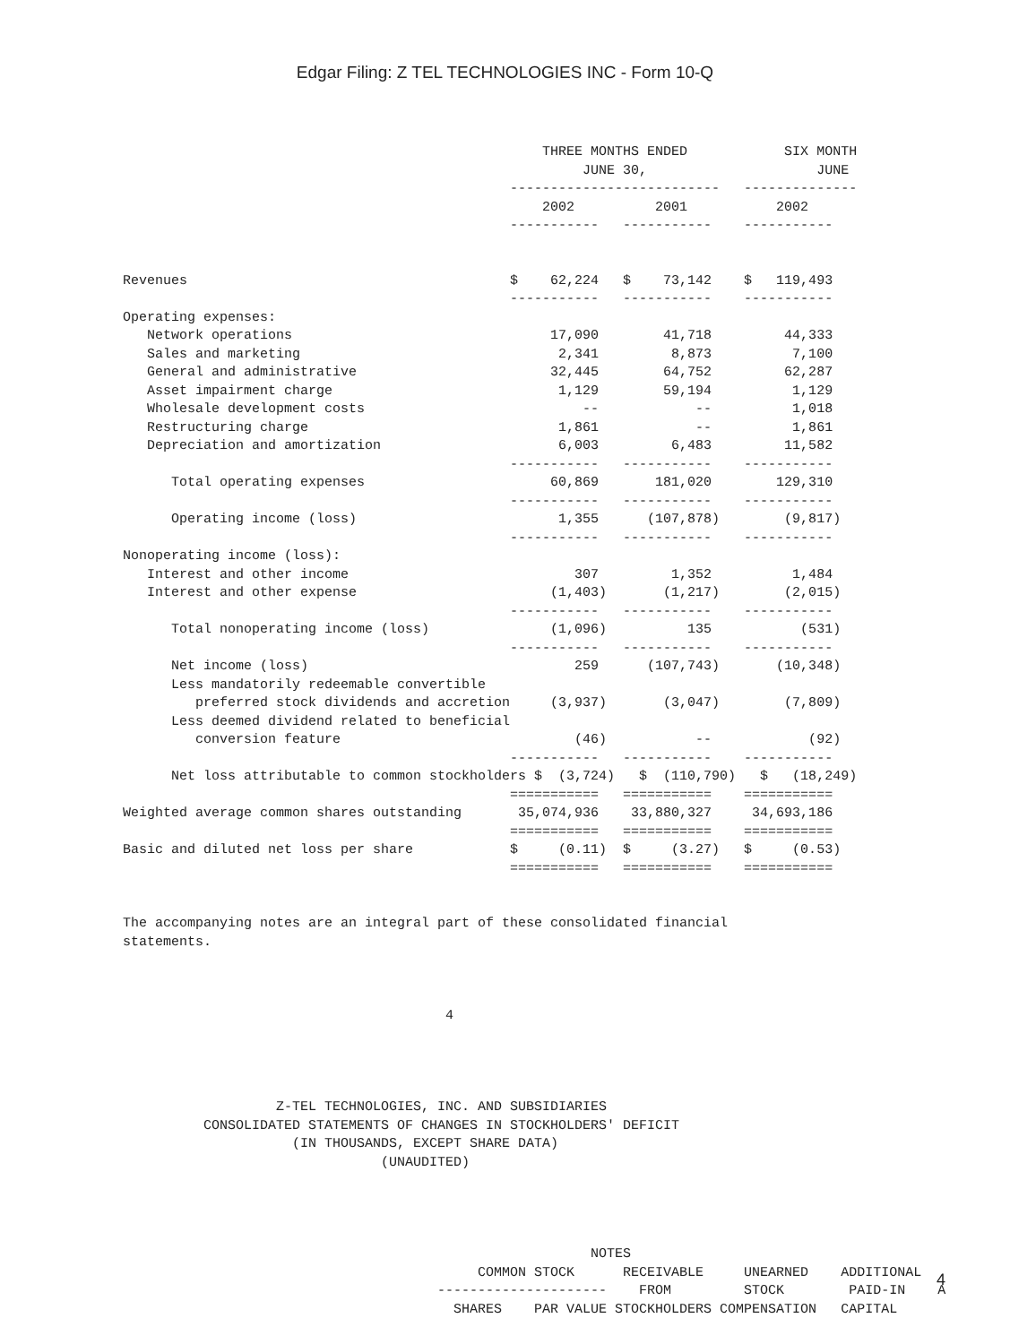Edgar Filing: Z TEL TECHNOLOGIES INC - Form 10-Q
                                                    THREE MONTHS ENDED            SIX MONTH
                                                         JUNE 30,                     JUNE
                                                --------------------------   --------------
                                                    2002          2001           2002
                                                -----------   -----------    -----------


Revenues                                        $    62,224   $    73,142    $   119,493
                                                -----------   -----------    -----------
Operating expenses:
   Network operations                                17,090        41,718         44,333
   Sales and marketing                                2,341         8,873          7,100
   General and administrative                        32,445        64,752         62,287
   Asset impairment charge                            1,129        59,194          1,129
   Wholesale development costs                           --            --          1,018
   Restructuring charge                               1,861            --          1,861
   Depreciation and amortization                      6,003         6,483         11,582
                                                -----------   -----------    -----------
      Total operating expenses                       60,869       181,020        129,310
                                                -----------   -----------    -----------
      Operating income (loss)                         1,355      (107,878)        (9,817)
                                                -----------   -----------    -----------
Nonoperating income (loss):
   Interest and other income                            307         1,352          1,484
   Interest and other expense                        (1,403)       (1,217)        (2,015)
                                                -----------   -----------    -----------
      Total nonoperating income (loss)               (1,096)          135           (531)
                                                -----------   -----------    -----------
      Net income (loss)                                 259      (107,743)       (10,348)
      Less mandatorily redeemable convertible
         preferred stock dividends and accretion     (3,937)       (3,047)        (7,809)
      Less deemed dividend related to beneficial
         conversion feature                             (46)           --            (92)
                                                -----------   -----------    -----------
      Net loss attributable to common stockholders $  (3,724)   $  (110,790)   $   (18,249)
                                                ===========   ===========    ===========
Weighted average common shares outstanding       35,074,936    33,880,327     34,693,186
                                                ===========   ===========    ===========
Basic and diluted net loss per share            $     (0.11)  $     (3.27)   $     (0.53)
                                                ===========   ===========    ===========


The accompanying notes are an integral part of these consolidated financial
statements.



                                        4




                   Z-TEL TECHNOLOGIES, INC. AND SUBSIDIARIES
          CONSOLIDATED STATEMENTS OF CHANGES IN STOCKHOLDERS' DEFICIT
                     (IN THOUSANDS, EXCEPT SHARE DATA)
                                (UNAUDITED)




                                                          NOTES
                                            COMMON STOCK      RECEIVABLE     UNEARNED    ADDITIONAL
                                       ---------------------    FROM         STOCK        PAID-IN    A
                                         SHARES    PAR VALUE STOCKHOLDERS COMPENSATION   CAPITAL
4